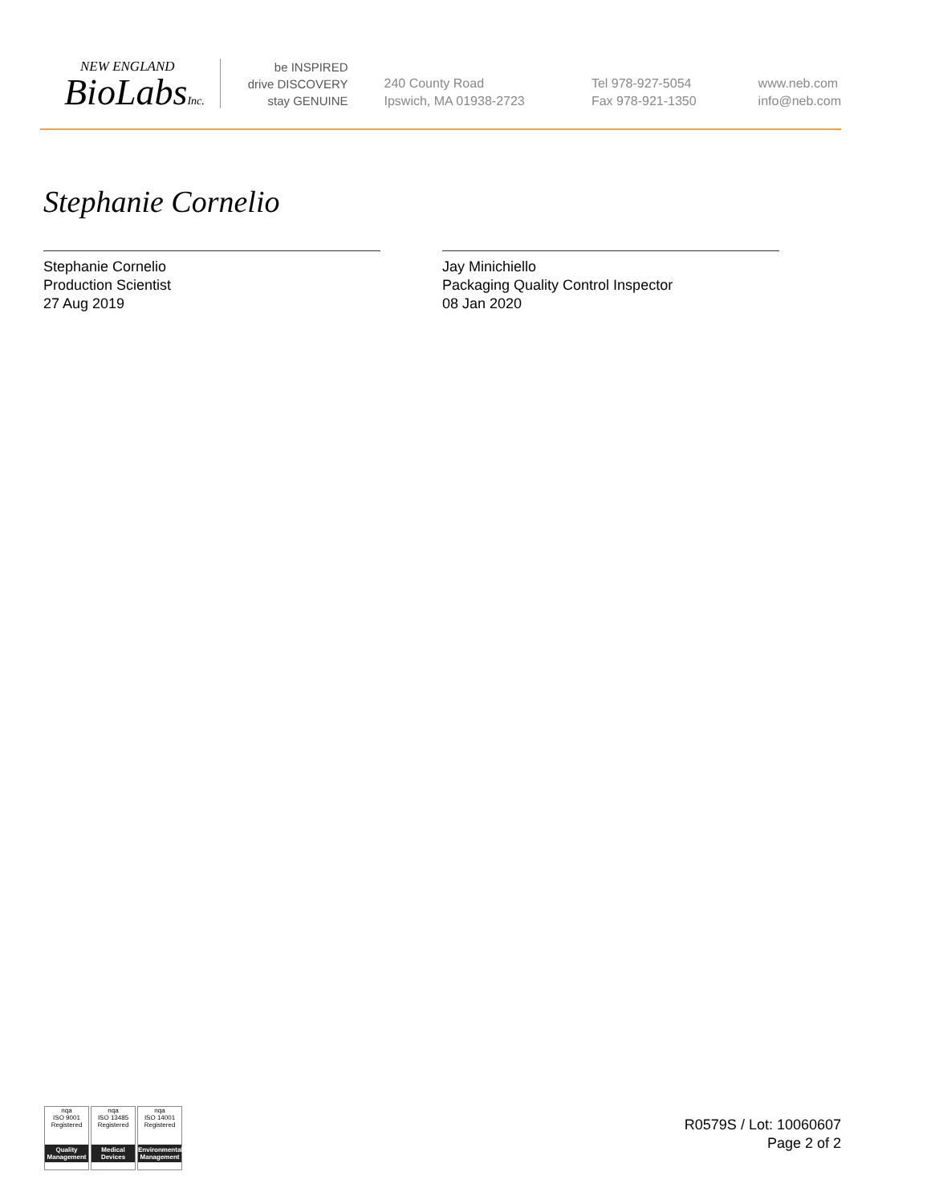NEW ENGLAND
BioLabsInc.
be INSPIRED
drive DISCOVERY
stay GENUINE
240 County Road
Ipswich, MA 01938-2723
Tel 978-927-5054
Fax 978-921-1350
www.neb.com
info@neb.com
Stephanie Cornelio
Stephanie Cornelio
Production Scientist
27 Aug 2019
Jay Minichiello
Packaging Quality Control Inspector
08 Jan 2020
nqa
ISO 9001
Registered
Quality Management
nqa
ISO 13485
Registered
Medical Devices
nqa
ISO 14001
Registered
Environmental Management
R0579S / Lot: 10060607
Page 2 of 2